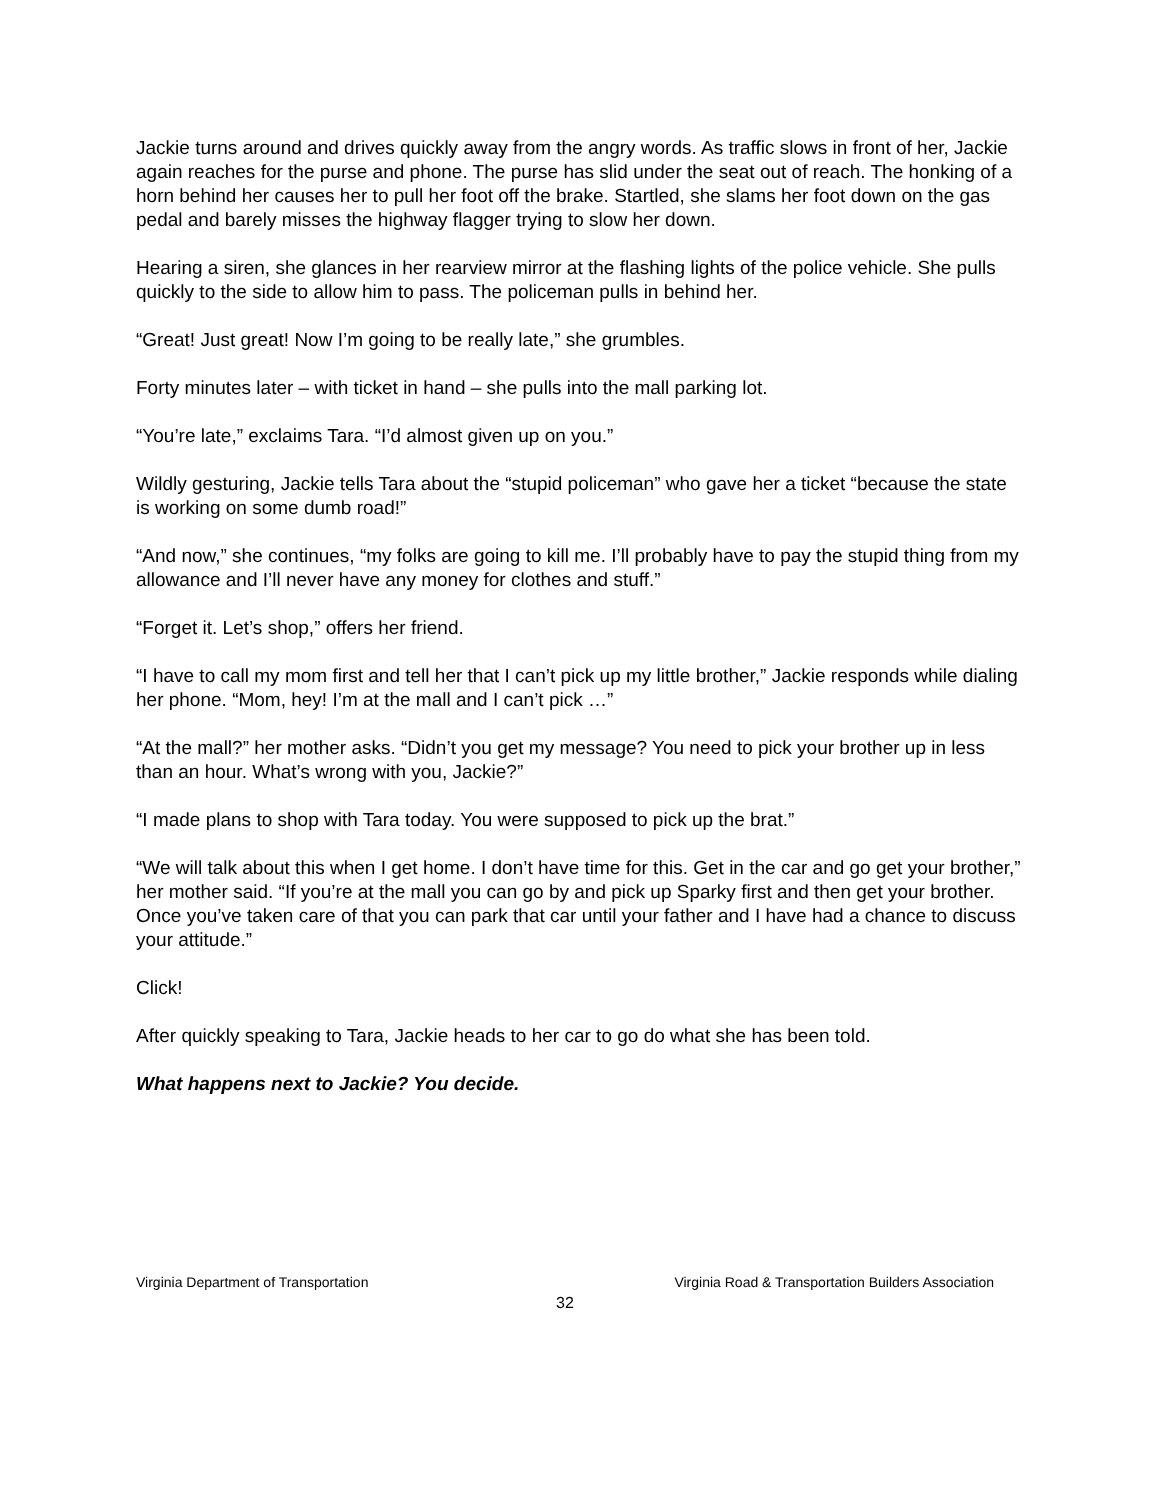Jackie turns around and drives quickly away from the angry words. As traffic slows in front of her, Jackie again reaches for the purse and phone. The purse has slid under the seat out of reach. The honking of a horn behind her causes her to pull her foot off the brake. Startled, she slams her foot down on the gas pedal and barely misses the highway flagger trying to slow her down.
Hearing a siren, she glances in her rearview mirror at the flashing lights of the police vehicle. She pulls quickly to the side to allow him to pass. The policeman pulls in behind her.
“Great! Just great! Now I’m going to be really late,” she grumbles.
Forty minutes later – with ticket in hand – she pulls into the mall parking lot.
“You’re late,” exclaims Tara. “I’d almost given up on you.”
Wildly gesturing, Jackie tells Tara about the “stupid policeman” who gave her a ticket “because the state is working on some dumb road!”
“And now,” she continues, “my folks are going to kill me. I’ll probably have to pay the stupid thing from my allowance and I’ll never have any money for clothes and stuff.”
“Forget it. Let’s shop,” offers her friend.
“I have to call my mom first and tell her that I can’t pick up my little brother,” Jackie responds while dialing her phone. “Mom, hey! I’m at the mall and I can’t pick …”
“At the mall?” her mother asks. “Didn’t you get my message? You need to pick your brother up in less than an hour. What’s wrong with you, Jackie?”
“I made plans to shop with Tara today. You were supposed to pick up the brat.”
“We will talk about this when I get home. I don’t have time for this. Get in the car and go get your brother,” her mother said. “If you’re at the mall you can go by and pick up Sparky first and then get your brother. Once you’ve taken care of that you can park that car until your father and I have had a chance to discuss your attitude.”
Click!
After quickly speaking to Tara, Jackie heads to her car to go do what she has been told.
What happens next to Jackie? You decide.
Virginia Department of Transportation Virginia Road & Transportation Builders Association
32